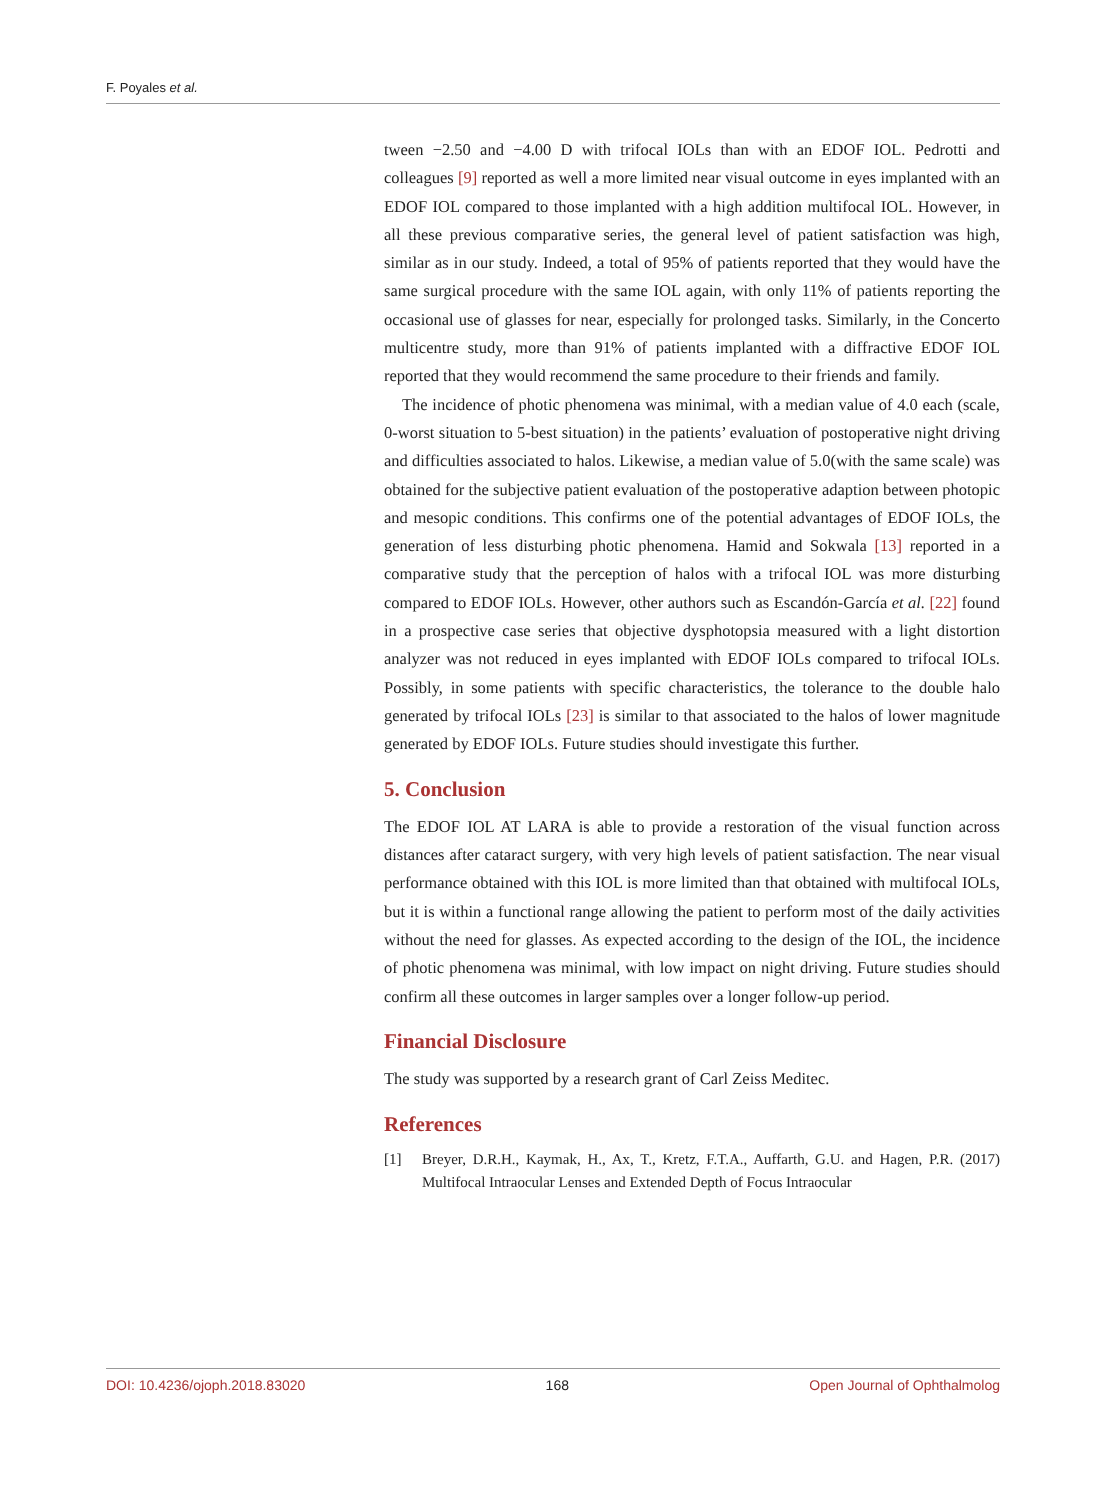F. Poyales et al.
tween −2.50 and −4.00 D with trifocal IOLs than with an EDOF IOL. Pedrotti and colleagues [9] reported as well a more limited near visual outcome in eyes implanted with an EDOF IOL compared to those implanted with a high addition multifocal IOL. However, in all these previous comparative series, the general level of patient satisfaction was high, similar as in our study. Indeed, a total of 95% of patients reported that they would have the same surgical procedure with the same IOL again, with only 11% of patients reporting the occasional use of glasses for near, especially for prolonged tasks. Similarly, in the Concerto multicentre study, more than 91% of patients implanted with a diffractive EDOF IOL reported that they would recommend the same procedure to their friends and family.
The incidence of photic phenomena was minimal, with a median value of 4.0 each (scale, 0-worst situation to 5-best situation) in the patients’ evaluation of postoperative night driving and difficulties associated to halos. Likewise, a median value of 5.0(with the same scale) was obtained for the subjective patient evaluation of the postoperative adaption between photopic and mesopic conditions. This confirms one of the potential advantages of EDOF IOLs, the generation of less disturbing photic phenomena. Hamid and Sokwala [13] reported in a comparative study that the perception of halos with a trifocal IOL was more disturbing compared to EDOF IOLs. However, other authors such as Escandón-García et al. [22] found in a prospective case series that objective dysphotopsia measured with a light distortion analyzer was not reduced in eyes implanted with EDOF IOLs compared to trifocal IOLs. Possibly, in some patients with specific characteristics, the tolerance to the double halo generated by trifocal IOLs [23] is similar to that associated to the halos of lower magnitude generated by EDOF IOLs. Future studies should investigate this further.
5. Conclusion
The EDOF IOL AT LARA is able to provide a restoration of the visual function across distances after cataract surgery, with very high levels of patient satisfaction. The near visual performance obtained with this IOL is more limited than that obtained with multifocal IOLs, but it is within a functional range allowing the patient to perform most of the daily activities without the need for glasses. As expected according to the design of the IOL, the incidence of photic phenomena was minimal, with low impact on night driving. Future studies should confirm all these outcomes in larger samples over a longer follow-up period.
Financial Disclosure
The study was supported by a research grant of Carl Zeiss Meditec.
References
[1] Breyer, D.R.H., Kaymak, H., Ax, T., Kretz, F.T.A., Auffarth, G.U. and Hagen, P.R. (2017) Multifocal Intraocular Lenses and Extended Depth of Focus Intraocular
DOI: 10.4236/ojoph.2018.83020 168 Open Journal of Ophthalmolog